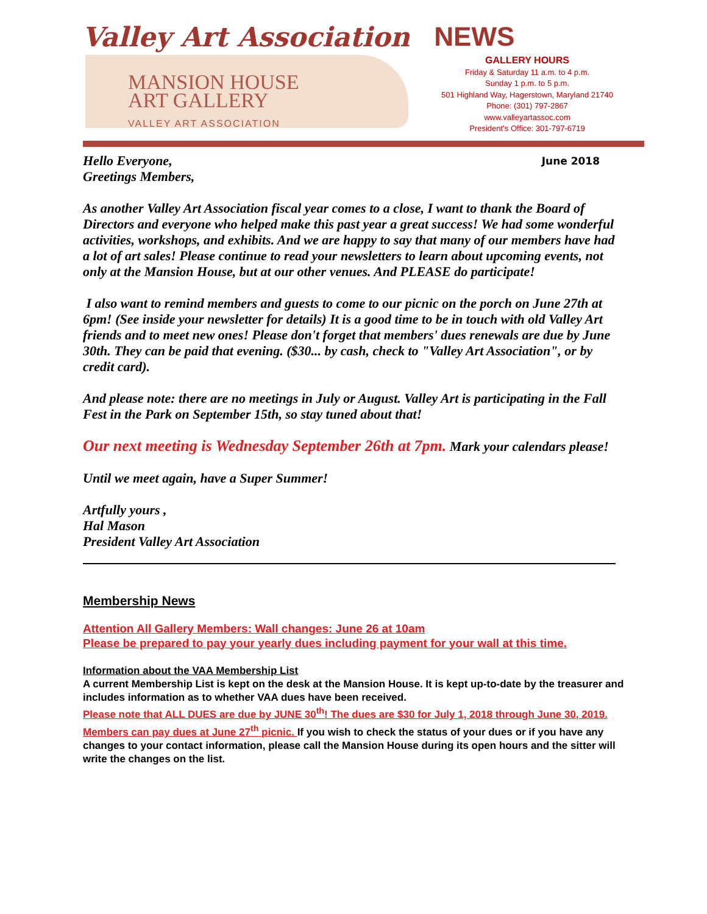Valley Art Association NEWS
MANSION HOUSE
ART GALLERY
VALLEY ART ASSOCIATION
GALLERY HOURS
Friday & Saturday 11 a.m. to 4 p.m.
Sunday 1 p.m. to 5 p.m.
501 Highland Way, Hagerstown, Maryland 21740
Phone: (301) 797-2867
www.valleyartassoc.com
President’s Office: 301-797-6719
June 2018 Hello Everyone,
Greetings Members,
As another Valley Art Association fiscal year comes to a close, I want to thank the Board of Directors and everyone who helped make this past year a great success! We had some wonderful activities, workshops, and exhibits. And we are happy to say that many of our members have had a lot of art sales! Please continue to read your newsletters to learn about upcoming events, not only at the Mansion House, but at our other venues. And PLEASE do participate!
I also want to remind members and guests to come to our picnic on the porch on June 27th at 6pm! (See inside your newsletter for details) It is a good time to be in touch with old Valley Art friends and to meet new ones! Please don't forget that members' dues renewals are due by June 30th. They can be paid that evening. ($30... by cash, check to "Valley Art Association", or by credit card).
And please note: there are no meetings in July or August. Valley Art is participating in the Fall Fest in the Park on September 15th, so stay tuned about that!
Our next meeting is Wednesday September 26th at 7pm. Mark your calendars please!
Until we meet again, have a Super Summer!
Artfully yours ,
Hal Mason
President Valley Art Association
Membership News
Attention All Gallery Members: Wall changes: June 26 at 10am
Please be prepared to pay your yearly dues including payment for your wall at this time.
Information about the VAA Membership List
A current Membership List is kept on the desk at the Mansion House. It is kept up-to-date by the treasurer and includes information as to whether VAA dues have been received.
Please note that ALL DUES are due by JUNE 30<sup>th</sup>! The dues are $30 for July 1, 2018 through June 30, 2019. Members can pay dues at June 27<sup>th</sup> picnic. If you wish to check the status of your dues or if you have any changes to your contact information, please call the Mansion House during its open hours and the sitter will write the changes on the list.